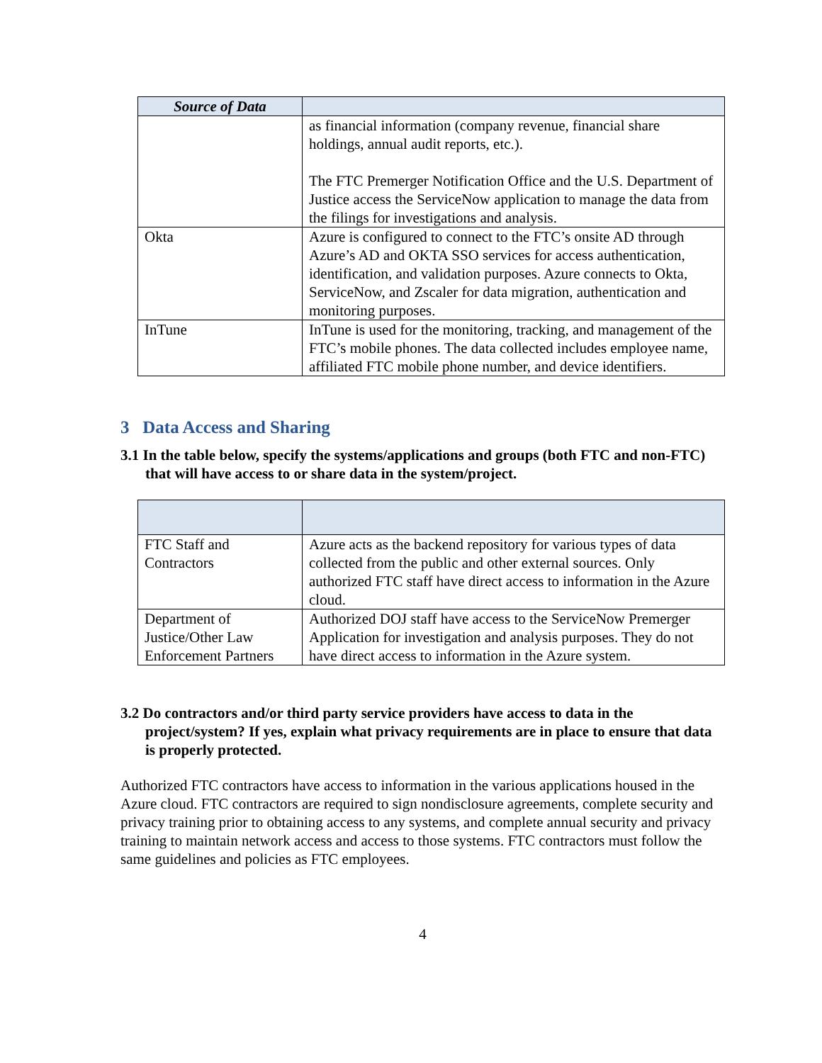| Source of Data | |
| --- | --- |
| | as financial information (company revenue, financial share holdings, annual audit reports, etc.). The FTC Premerger Notification Office and the U.S. Department of Justice access the ServiceNow application to manage the data from the filings for investigations and analysis. |
| Okta | Azure is configured to connect to the FTC’s onsite AD through Azure’s AD and OKTA SSO services for access authentication, identification, and validation purposes. Azure connects to Okta, ServiceNow, and Zscaler for data migration, authentication and monitoring purposes. |
| InTune | InTune is used for the monitoring, tracking, and management of the FTC’s mobile phones. The data collected includes employee name, affiliated FTC mobile phone number, and device identifiers. |
3 Data Access and Sharing
3.1 In the table below, specify the systems/applications and groups (both FTC and non-FTC) that will have access to or share data in the system/project.
| FTC Staff and Contractors | Azure acts as the backend repository for various types of data collected from the public and other external sources. Only authorized FTC staff have direct access to information in the Azure cloud. |
| Department of Justice/Other Law Enforcement Partners | Authorized DOJ staff have access to the ServiceNow Premerger Application for investigation and analysis purposes. They do not have direct access to information in the Azure system. |
3.2 Do contractors and/or third party service providers have access to data in the project/system? If yes, explain what privacy requirements are in place to ensure that data is properly protected.
Authorized FTC contractors have access to information in the various applications housed in the Azure cloud. FTC contractors are required to sign nondisclosure agreements, complete security and privacy training prior to obtaining access to any systems, and complete annual security and privacy training to maintain network access and access to those systems. FTC contractors must follow the same guidelines and policies as FTC employees.
4